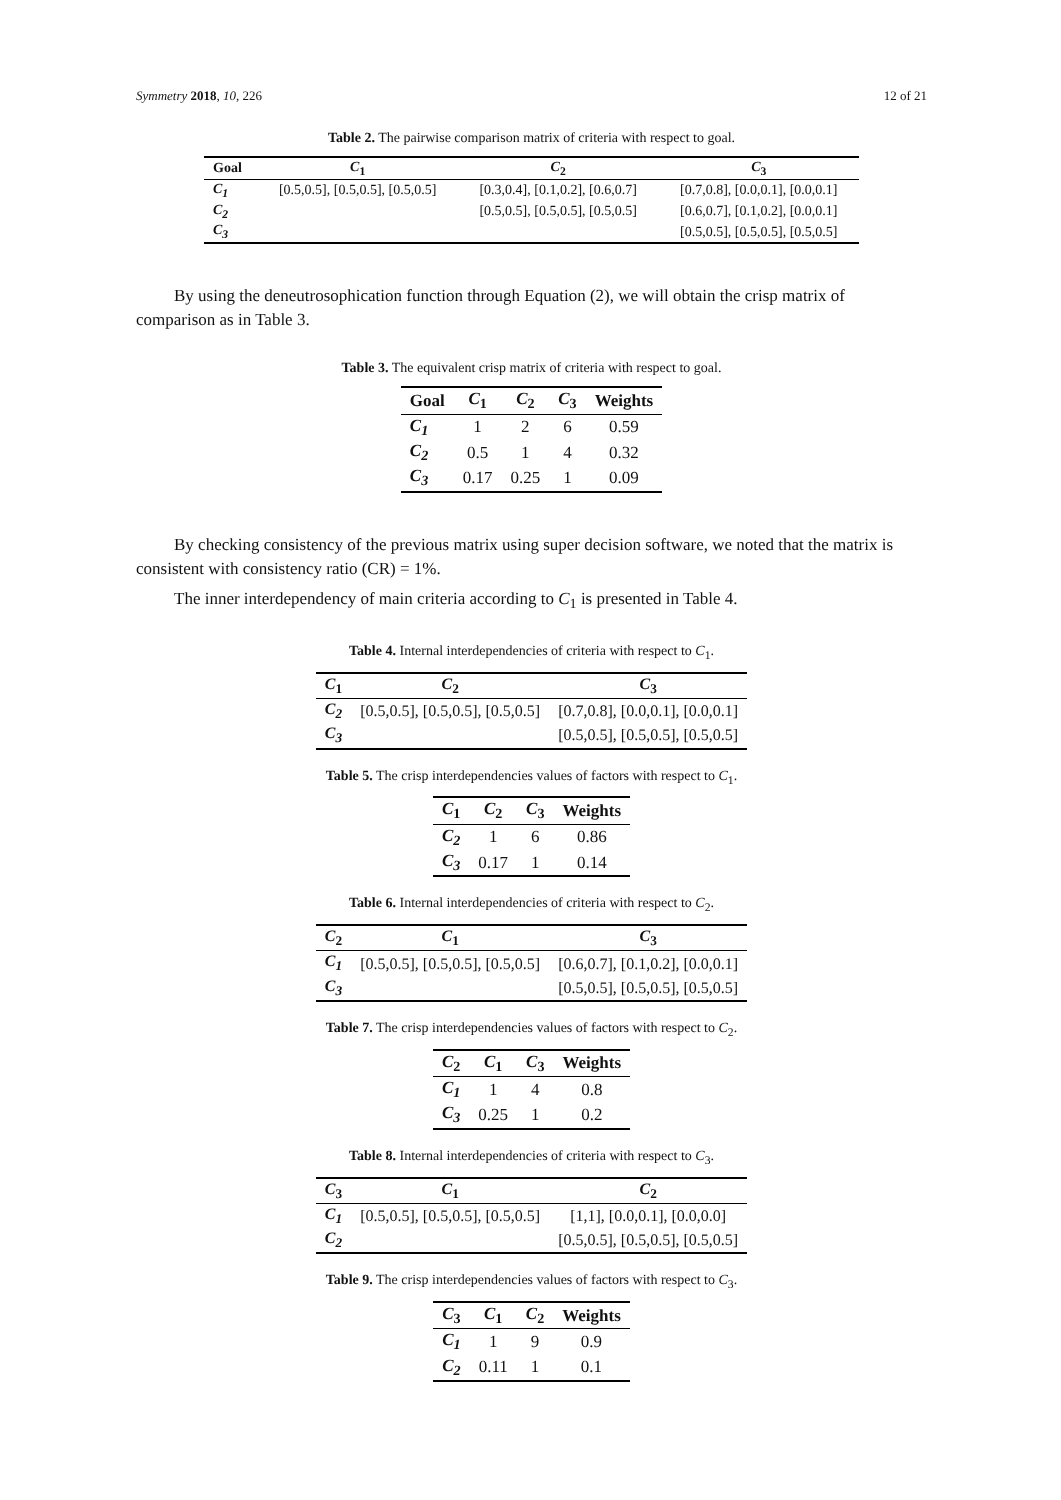Symmetry 2018, 10, 226 12 of 21
Table 2. The pairwise comparison matrix of criteria with respect to goal.
| Goal | C<sub>1</sub> | C<sub>2</sub> | C<sub>3</sub> |
| --- | --- | --- | --- |
| C<sub>1</sub> | [0.5,0.5], [0.5,0.5], [0.5,0.5] | [0.3,0.4], [0.1,0.2], [0.6,0.7] | [0.7,0.8], [0.0,0.1], [0.0,0.1] |
| C<sub>2</sub> | | [0.5,0.5], [0.5,0.5], [0.5,0.5] | [0.6,0.7], [0.1,0.2], [0.0,0.1] |
| C<sub>3</sub> | | | [0.5,0.5], [0.5,0.5], [0.5,0.5] |
By using the deneutrosophication function through Equation (2), we will obtain the crisp matrix of comparison as in Table 3.
Table 3. The equivalent crisp matrix of criteria with respect to goal.
| Goal | C<sub>1</sub> | C<sub>2</sub> | C<sub>3</sub> | Weights |
| --- | --- | --- | --- | --- |
| C<sub>1</sub> | 1 | 2 | 6 | 0.59 |
| C<sub>2</sub> | 0.5 | 1 | 4 | 0.32 |
| C<sub>3</sub> | 0.17 | 0.25 | 1 | 0.09 |
By checking consistency of the previous matrix using super decision software, we noted that the matrix is consistent with consistency ratio (CR) = 1%.
The inner interdependency of main criteria according to C<sub>1</sub> is presented in Table 4.
Table 4. Internal interdependencies of criteria with respect to C<sub>1</sub>.
| C<sub>1</sub> | C<sub>2</sub> | C<sub>3</sub> |
| --- | --- | --- |
| C<sub>2</sub> | [0.5,0.5], [0.5,0.5], [0.5,0.5] | [0.7,0.8], [0.0,0.1], [0.0,0.1] |
| C<sub>3</sub> | | [0.5,0.5], [0.5,0.5], [0.5,0.5] |
Table 5. The crisp interdependencies values of factors with respect to C<sub>1</sub>.
| C<sub>1</sub> | C<sub>2</sub> | C<sub>3</sub> | Weights |
| --- | --- | --- | --- |
| C<sub>2</sub> | 1 | 6 | 0.86 |
| C<sub>3</sub> | 0.17 | 1 | 0.14 |
Table 6. Internal interdependencies of criteria with respect to C<sub>2</sub>.
| C<sub>2</sub> | C<sub>1</sub> | C<sub>3</sub> |
| --- | --- | --- |
| C<sub>1</sub> | [0.5,0.5], [0.5,0.5], [0.5,0.5] | [0.6,0.7], [0.1,0.2], [0.0,0.1] |
| C<sub>3</sub> | | [0.5,0.5], [0.5,0.5], [0.5,0.5] |
Table 7. The crisp interdependencies values of factors with respect to C<sub>2</sub>.
| C<sub>2</sub> | C<sub>1</sub> | C<sub>3</sub> | Weights |
| --- | --- | --- | --- |
| C<sub>1</sub> | 1 | 4 | 0.8 |
| C<sub>3</sub> | 0.25 | 1 | 0.2 |
Table 8. Internal interdependencies of criteria with respect to C<sub>3</sub>.
| C<sub>3</sub> | C<sub>1</sub> | C<sub>2</sub> |
| --- | --- | --- |
| C<sub>1</sub> | [0.5,0.5], [0.5,0.5], [0.5,0.5] | [1,1], [0.0,0.1], [0.0,0.0] |
| C<sub>2</sub> | | [0.5,0.5], [0.5,0.5], [0.5,0.5] |
Table 9. The crisp interdependencies values of factors with respect to C<sub>3</sub>.
| C<sub>3</sub> | C<sub>1</sub> | C<sub>2</sub> | Weights |
| --- | --- | --- | --- |
| C<sub>1</sub> | 1 | 9 | 0.9 |
| C<sub>2</sub> | 0.11 | 1 | 0.1 |